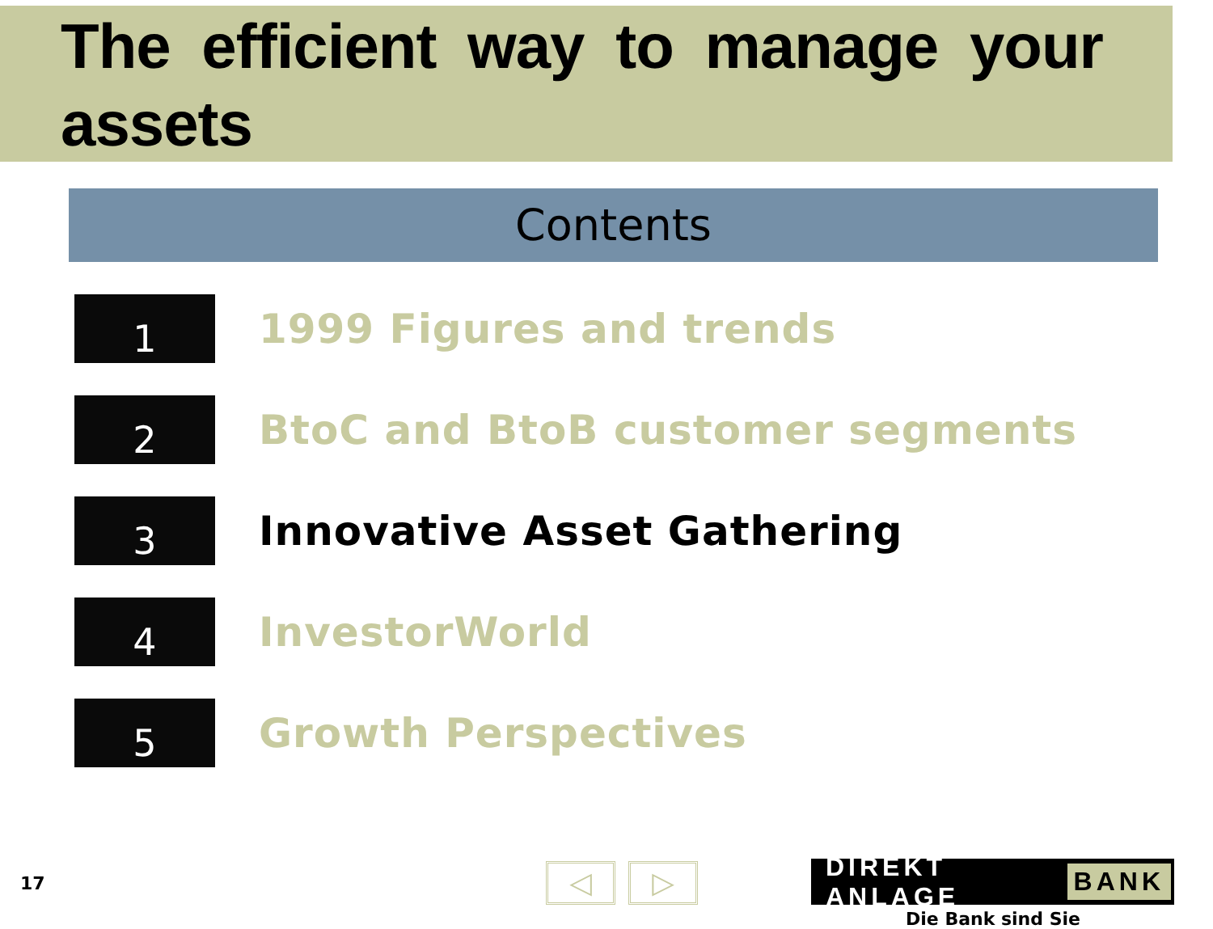The efficient way to manage your assets
Contents
1
1999 Figures and trends
2
BtoC and BtoB customer segments
3
Innovative Asset Gathering
4
InvestorWorld
5
Growth Perspectives
17
◁ ▷ DIREKT ANLAGE BANK
Die Bank sind Sie